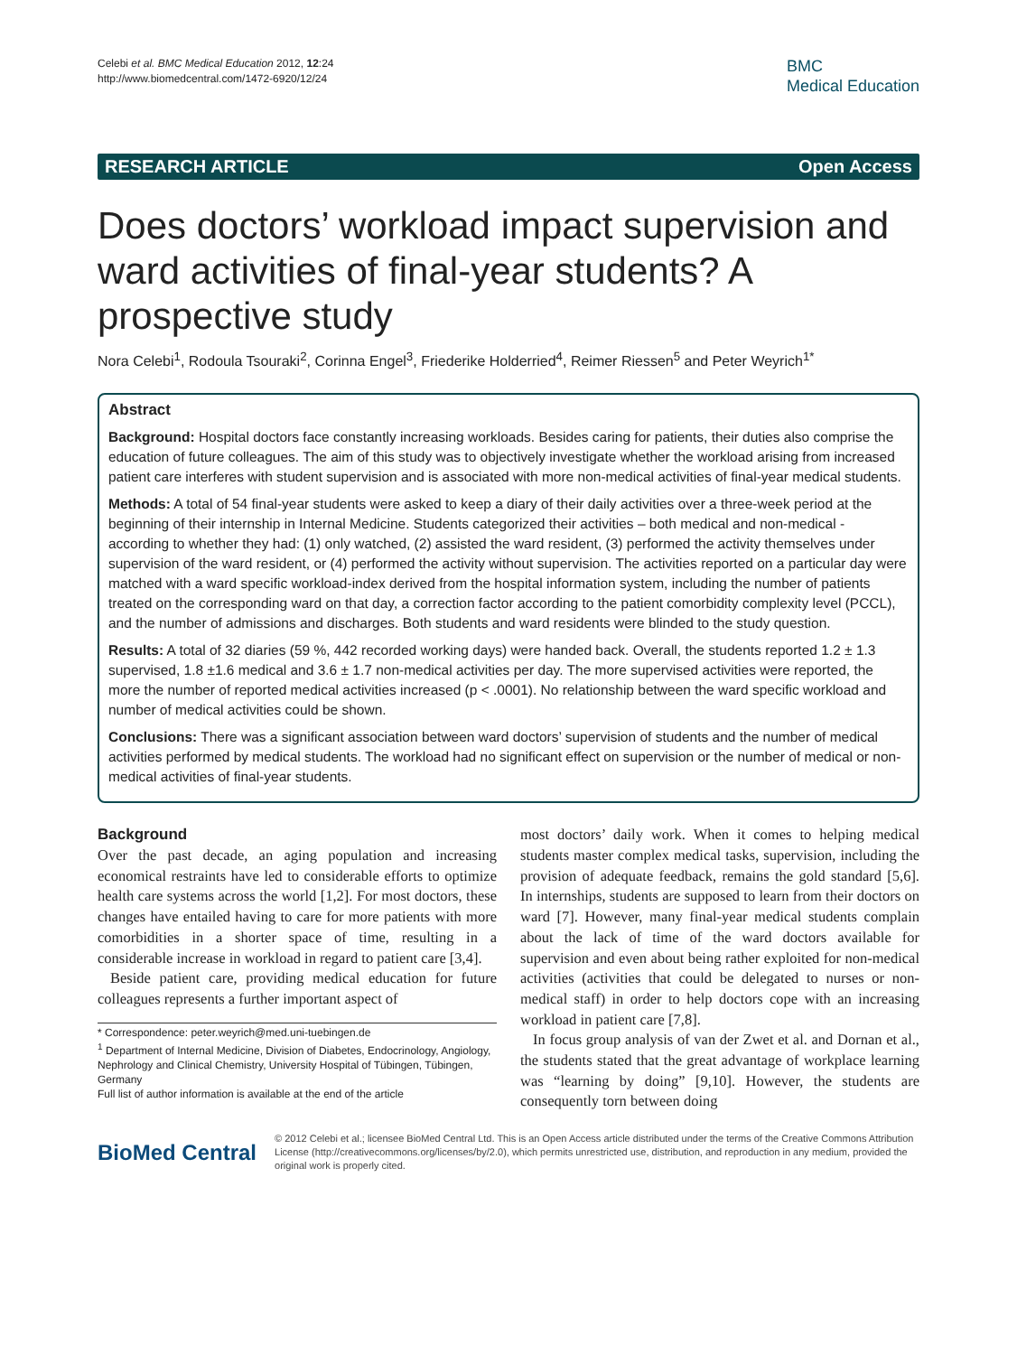Celebi et al. BMC Medical Education 2012, 12:24
http://www.biomedcentral.com/1472-6920/12/24
BMC
Medical Education
RESEARCH ARTICLE Open Access
Does doctors’ workload impact supervision and ward activities of final-year students? A prospective study
Nora Celebi<sup>1</sup>, Rodoula Tsouraki<sup>2</sup>, Corinna Engel<sup>3</sup>, Friederike Holderried<sup>4</sup>, Reimer Riessen<sup>5</sup> and Peter Weyrich<sup>1*</sup>
Abstract
Background: Hospital doctors face constantly increasing workloads. Besides caring for patients, their duties also comprise the education of future colleagues. The aim of this study was to objectively investigate whether the workload arising from increased patient care interferes with student supervision and is associated with more non-medical activities of final-year medical students.
Methods: A total of 54 final-year students were asked to keep a diary of their daily activities over a three-week period at the beginning of their internship in Internal Medicine. Students categorized their activities – both medical and non-medical - according to whether they had: (1) only watched, (2) assisted the ward resident, (3) performed the activity themselves under supervision of the ward resident, or (4) performed the activity without supervision. The activities reported on a particular day were matched with a ward specific workload-index derived from the hospital information system, including the number of patients treated on the corresponding ward on that day, a correction factor according to the patient comorbidity complexity level (PCCL), and the number of admissions and discharges. Both students and ward residents were blinded to the study question.
Results: A total of 32 diaries (59 %, 442 recorded working days) were handed back. Overall, the students reported 1.2 ± 1.3 supervised, 1.8 ±1.6 medical and 3.6 ± 1.7 non-medical activities per day. The more supervised activities were reported, the more the number of reported medical activities increased (p < .0001). No relationship between the ward specific workload and number of medical activities could be shown.
Conclusions: There was a significant association between ward doctors’ supervision of students and the number of medical activities performed by medical students. The workload had no significant effect on supervision or the number of medical or non-medical activities of final-year students.
Background
Over the past decade, an aging population and increasing economical restraints have led to considerable efforts to optimize health care systems across the world [1,2]. For most doctors, these changes have entailed having to care for more patients with more comorbidities in a shorter space of time, resulting in a considerable increase in workload in regard to patient care [3,4].
Beside patient care, providing medical education for future colleagues represents a further important aspect of
* Correspondence: peter.weyrich@med.uni-tuebingen.de
<sup>1</sup> Department of Internal Medicine, Division of Diabetes, Endocrinology, Angiology, Nephrology and Clinical Chemistry, University Hospital of Tübingen, Tübingen, Germany
Full list of author information is available at the end of the article
most doctors’ daily work. When it comes to helping medical students master complex medical tasks, supervision, including the provision of adequate feedback, remains the gold standard [5,6]. In internships, students are supposed to learn from their doctors on ward [7]. However, many final-year medical students complain about the lack of time of the ward doctors available for supervision and even about being rather exploited for non-medical activities (activities that could be delegated to nurses or non-medical staff) in order to help doctors cope with an increasing workload in patient care [7,8].
In focus group analysis of van der Zwet et al. and Dornan et al., the students stated that the great advantage of workplace learning was “learning by doing” [9,10]. However, the students are consequently torn between doing
BioMed Central
© 2012 Celebi et al.; licensee BioMed Central Ltd. This is an Open Access article distributed under the terms of the Creative Commons Attribution License (http://creativecommons.org/licenses/by/2.0), which permits unrestricted use, distribution, and reproduction in any medium, provided the original work is properly cited.